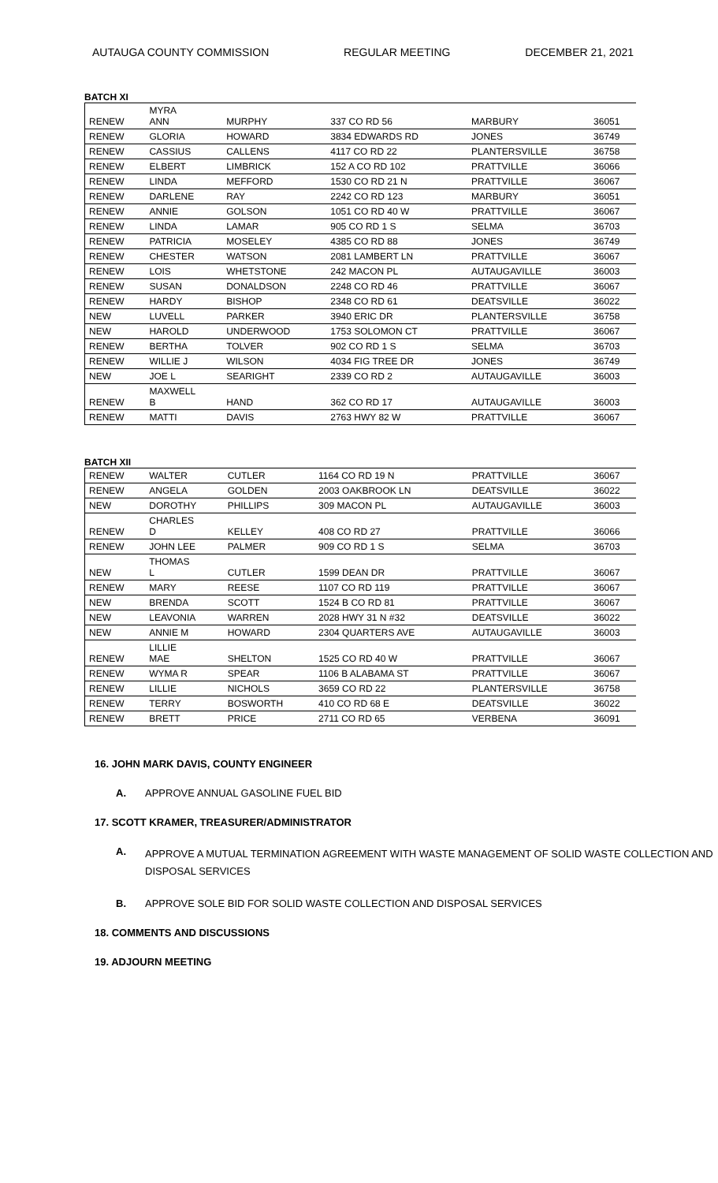AUTAUGA COUNTY COMMISSION REGULAR MEETING DECEMBER 21, 2021
BATCH XI
| RENEW | MYRA ANN | MURPHY | 337 CO RD 56 | MARBURY | 36051 |
| RENEW | GLORIA | HOWARD | 3834 EDWARDS RD | JONES | 36749 |
| RENEW | CASSIUS | CALLENS | 4117 CO RD 22 | PLANTERSVILLE | 36758 |
| RENEW | ELBERT | LIMBRICK | 152 A CO RD 102 | PRATTVILLE | 36066 |
| RENEW | LINDA | MEFFORD | 1530 CO RD 21 N | PRATTVILLE | 36067 |
| RENEW | DARLENE | RAY | 2242 CO RD 123 | MARBURY | 36051 |
| RENEW | ANNIE | GOLSON | 1051 CO RD 40 W | PRATTVILLE | 36067 |
| RENEW | LINDA | LAMAR | 905 CO RD 1 S | SELMA | 36703 |
| RENEW | PATRICIA | MOSELEY | 4385 CO RD 88 | JONES | 36749 |
| RENEW | CHESTER | WATSON | 2081 LAMBERT LN | PRATTVILLE | 36067 |
| RENEW | LOIS | WHETSTONE | 242 MACON PL | AUTAUGAVILLE | 36003 |
| RENEW | SUSAN | DONALDSON | 2248 CO RD 46 | PRATTVILLE | 36067 |
| RENEW | HARDY | BISHOP | 2348 CO RD 61 | DEATSVILLE | 36022 |
| NEW | LUVELL | PARKER | 3940 ERIC DR | PLANTERSVILLE | 36758 |
| NEW | HAROLD | UNDERWOOD | 1753 SOLOMON CT | PRATTVILLE | 36067 |
| RENEW | BERTHA | TOLVER | 902 CO RD 1 S | SELMA | 36703 |
| RENEW | WILLIE J | WILSON | 4034 FIG TREE DR | JONES | 36749 |
| NEW | JOE L | SEARIGHT | 2339 CO RD 2 | AUTAUGAVILLE | 36003 |
| RENEW | MAXWELL B | HAND | 362 CO RD 17 | AUTAUGAVILLE | 36003 |
| RENEW | MATTI | DAVIS | 2763 HWY 82 W | PRATTVILLE | 36067 |
BATCH XII
| RENEW | WALTER | CUTLER | 1164 CO RD 19 N | PRATTVILLE | 36067 |
| RENEW | ANGELA | GOLDEN | 2003 OAKBROOK LN | DEATSVILLE | 36022 |
| NEW | DOROTHY | PHILLIPS | 309 MACON PL | AUTAUGAVILLE | 36003 |
| RENEW | CHARLES D | KELLEY | 408 CO RD 27 | PRATTVILLE | 36066 |
| RENEW | JOHN LEE | PALMER | 909 CO RD 1 S | SELMA | 36703 |
| NEW | THOMAS L | CUTLER | 1599 DEAN DR | PRATTVILLE | 36067 |
| RENEW | MARY | REESE | 1107 CO RD 119 | PRATTVILLE | 36067 |
| NEW | BRENDA | SCOTT | 1524 B CO RD 81 | PRATTVILLE | 36067 |
| NEW | LEAVONIA | WARREN | 2028 HWY 31 N #32 | DEATSVILLE | 36022 |
| NEW | ANNIE M | HOWARD | 2304 QUARTERS AVE | AUTAUGAVILLE | 36003 |
| RENEW | LILLIE MAE | SHELTON | 1525 CO RD 40 W | PRATTVILLE | 36067 |
| RENEW | WYMA R | SPEAR | 1106 B ALABAMA ST | PRATTVILLE | 36067 |
| RENEW | LILLIE | NICHOLS | 3659 CO RD 22 | PLANTERSVILLE | 36758 |
| RENEW | TERRY | BOSWORTH | 410 CO RD 68 E | DEATSVILLE | 36022 |
| RENEW | BRETT | PRICE | 2711 CO RD 65 | VERBENA | 36091 |
16. JOHN MARK DAVIS, COUNTY ENGINEER
A. APPROVE ANNUAL GASOLINE FUEL BID
17. SCOTT KRAMER, TREASURER/ADMINISTRATOR
A. APPROVE A MUTUAL TERMINATION AGREEMENT WITH WASTE MANAGEMENT OF SOLID WASTE COLLECTION AND DISPOSAL SERVICES
B. APPROVE SOLE BID FOR SOLID WASTE COLLECTION AND DISPOSAL SERVICES
18. COMMENTS AND DISCUSSIONS
19. ADJOURN MEETING